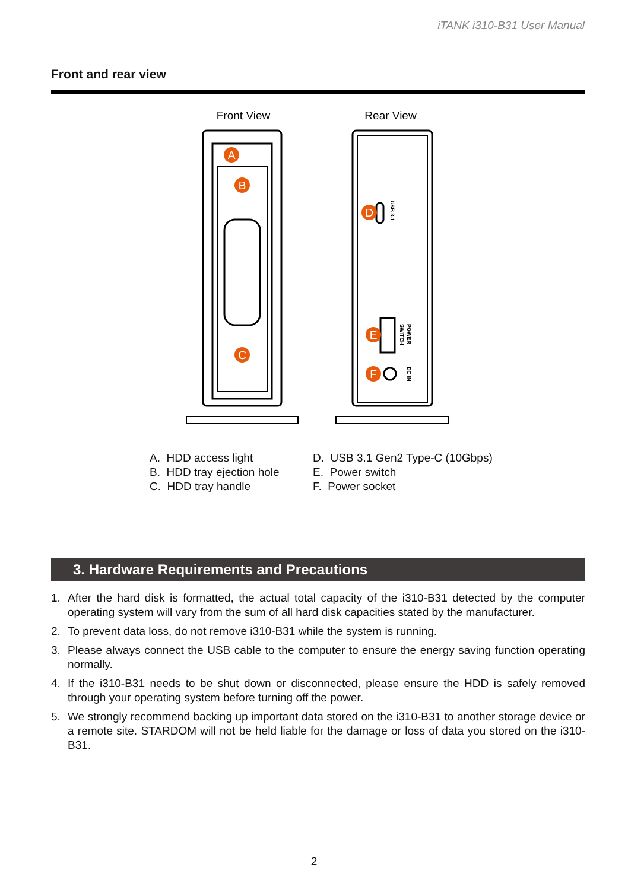iTANK i310-B31 User Manual
Front and rear view
Front View
Rear View
A
B
C
D
E
F
USB 3.1
SWITCH
POWER
DC IN
A. HDD access light
B. HDD tray ejection hole
C. HDD tray handle
D. USB 3.1 Gen2 Type-C (10Gbps)
E. Power switch
F. Power socket
3. Hardware Requirements and Precautions
1. After the hard disk is formatted, the actual total capacity of the i310-B31 detected by the computer operating system will vary from the sum of all hard disk capacities stated by the manufacturer.
2. To prevent data loss, do not remove i310-B31 while the system is running.
3. Please always connect the USB cable to the computer to ensure the energy saving function operating normally.
4. If the i310-B31 needs to be shut down or disconnected, please ensure the HDD is safely removed through your operating system before turning off the power.
5. We strongly recommend backing up important data stored on the i310-B31 to another storage device or a remote site. STARDOM will not be held liable for the damage or loss of data you stored on the i310-B31.
2